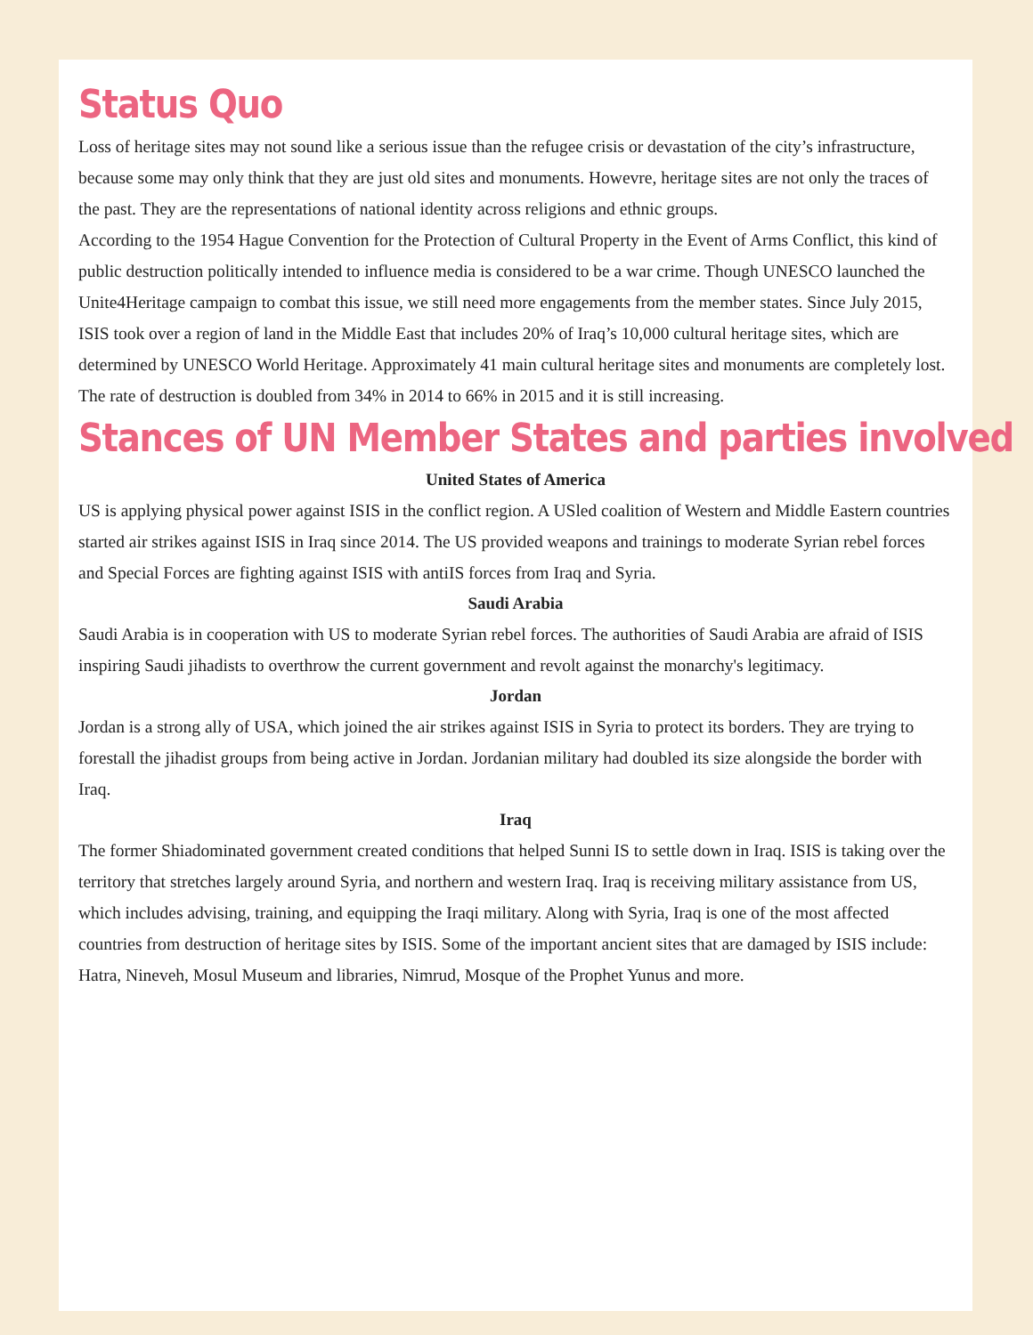Status Quo
Loss of heritage sites may not sound like a serious issue than the refugee crisis or devastation of the city’s infrastructure, because some may only think that they are just old sites and monuments. Howevre, heritage sites are not only the traces of the past. They are the representations of national identity across religions and ethnic groups.
According to the 1954 Hague Convention for the Protection of Cultural Property in the Event of Arms Conflict, this kind of public destruction politically intended to influence media is considered to be a war crime. Though UNESCO launched the Unite4Heritage campaign to combat this issue, we still need more engagements from the member states. Since July 2015, ISIS took over a region of land in the Middle East that includes 20% of Iraq’s 10,000 cultural heritage sites, which are determined by UNESCO World Heritage. Approximately 41 main cultural heritage sites and monuments are completely lost. The rate of destruction is doubled from 34% in 2014 to 66% in 2015 and it is still increasing.
Stances of UN Member States and parties involved
United States of America
US is applying physical power against ISIS in the conflict region. A USled coalition of Western and Middle Eastern countries started air strikes against ISIS in Iraq since 2014. The US provided weapons and trainings to moderate Syrian rebel forces and Special Forces are fighting against ISIS with antiIS forces from Iraq and Syria.
Saudi Arabia
Saudi Arabia is in cooperation with US to moderate Syrian rebel forces. The authorities of Saudi Arabia are afraid of ISIS inspiring Saudi jihadists to overthrow the current government and revolt against the monarchy's legitimacy.
Jordan
Jordan is a strong ally of USA, which joined the air strikes against ISIS in Syria to protect its borders. They are trying to forestall the jihadist groups from being active in Jordan. Jordanian military had doubled its size alongside the border with Iraq.
Iraq
The former Shiadominated government created conditions that helped Sunni IS to settle down in Iraq. ISIS is taking over the territory that stretches largely around Syria, and northern and western Iraq. Iraq is receiving military assistance from US, which includes advising, training, and equipping the Iraqi military. Along with Syria, Iraq is one of the most affected countries from destruction of heritage sites by ISIS. Some of the important ancient sites that are damaged by ISIS include: Hatra, Nineveh, Mosul Museum and libraries, Nimrud, Mosque of the Prophet Yunus and more.